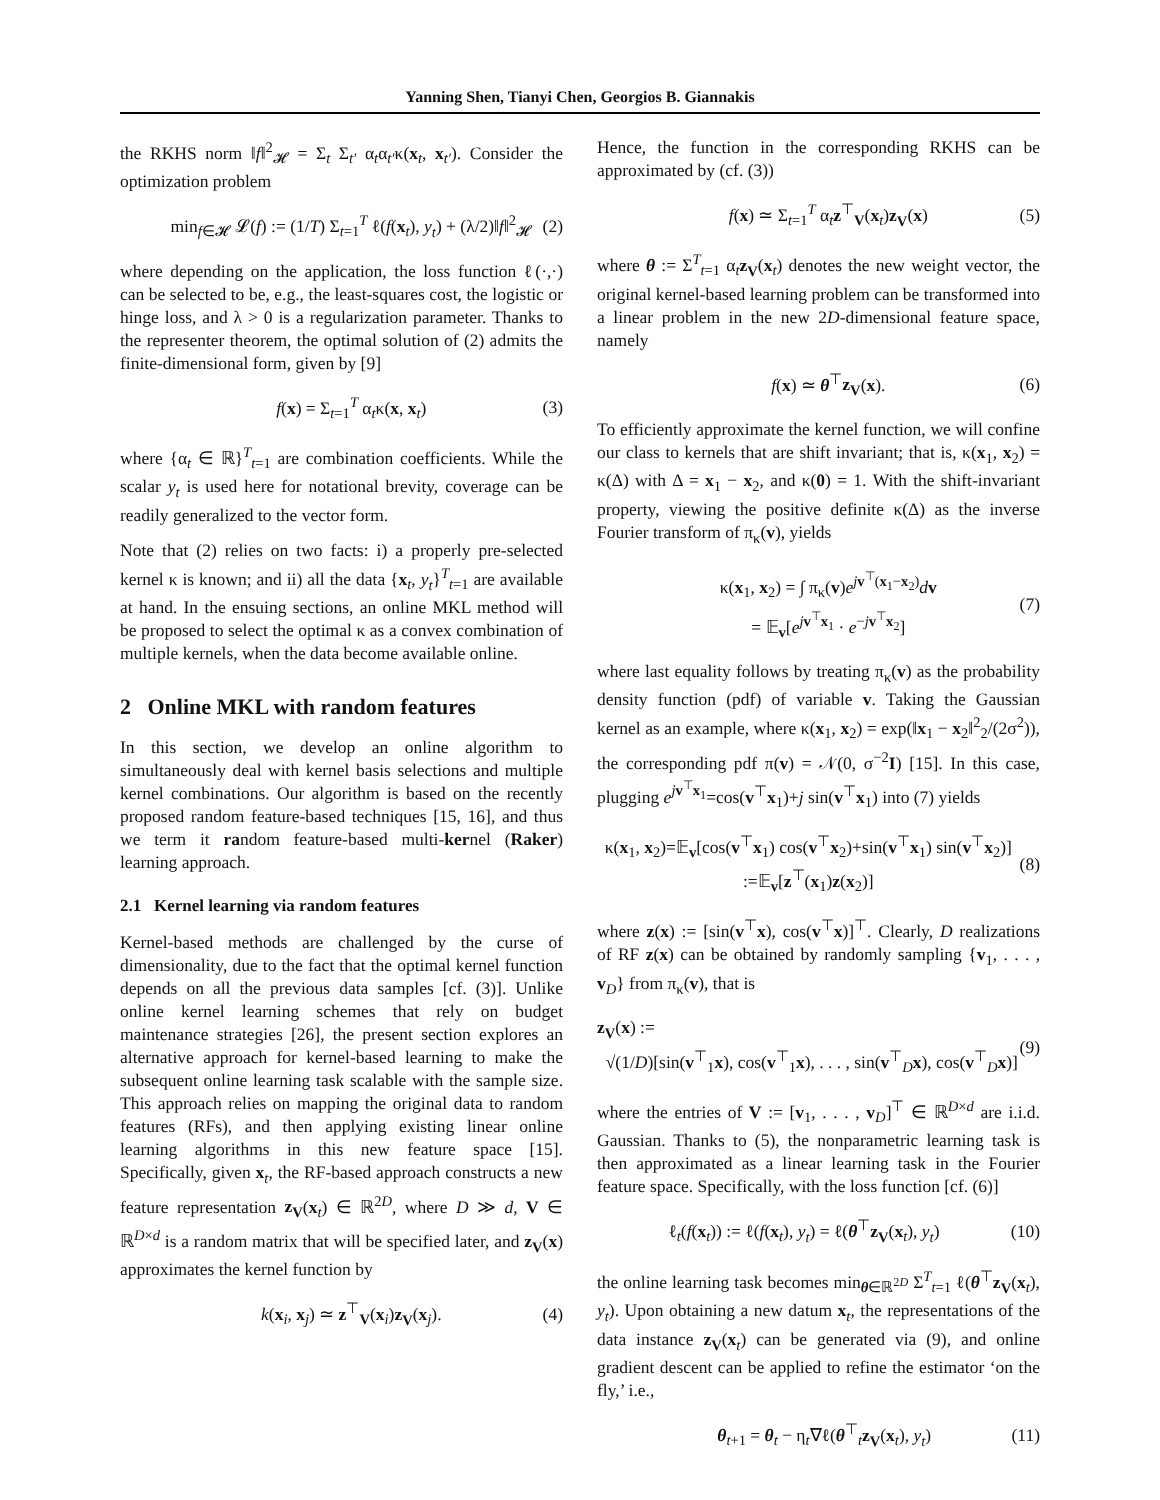Yanning Shen, Tianyi Chen, Georgios B. Giannakis
the RKHS norm ‖f‖<sup>2</sup><sub>𝓗</sub> = Σ<sub>t</sub> Σ<sub>t′</sub> α<sub>t</sub>α<sub>t′</sub>κ(x<sub>t</sub>, x<sub>t′</sub>). Consider the optimization problem
min<sub>f∈𝓗</sub> 𝓛(f) := (1/T) Σ<sub>t=1</sub><sup>T</sup> ℓ(f(x<sub>t</sub>), y<sub>t</sub>) + (λ/2)‖f‖<sup>2</sup><sub>𝓗</sub> (2)
where depending on the application, the loss function ℓ(·,·) can be selected to be, e.g., the least-squares cost, the logistic or hinge loss, and λ > 0 is a regularization parameter. Thanks to the representer theorem, the optimal solution of (2) admits the finite-dimensional form, given by [9]
f(x) = Σ<sub>t=1</sub><sup>T</sup> α<sub>t</sub>κ(x, x<sub>t</sub>) (3)
where {α<sub>t</sub> ∈ ℝ}<sup>T</sup><sub>t=1</sub> are combination coefficients. While the scalar y<sub>t</sub> is used here for notational brevity, coverage can be readily generalized to the vector form.
Note that (2) relies on two facts: i) a properly pre-selected kernel κ is known; and ii) all the data {x<sub>t</sub>, y<sub>t</sub>}<sup>T</sup><sub>t=1</sub> are available at hand. In the ensuing sections, an online MKL method will be proposed to select the optimal κ as a convex combination of multiple kernels, when the data become available online.
2 Online MKL with random features
In this section, we develop an online algorithm to simultaneously deal with kernel basis selections and multiple kernel combinations. Our algorithm is based on the recently proposed random feature-based techniques [15, 16], and thus we term it random feature-based multi-kernel (Raker) learning approach.
2.1 Kernel learning via random features
Kernel-based methods are challenged by the curse of dimensionality, due to the fact that the optimal kernel function depends on all the previous data samples [cf. (3)]. Unlike online kernel learning schemes that rely on budget maintenance strategies [26], the present section explores an alternative approach for kernel-based learning to make the subsequent online learning task scalable with the sample size. This approach relies on mapping the original data to random features (RFs), and then applying existing linear online learning algorithms in this new feature space [15]. Specifically, given x<sub>t</sub>, the RF-based approach constructs a new feature representation z<sub>V</sub>(x<sub>t</sub>) ∈ ℝ<sup>2D</sup>, where D ≫ d, V ∈ ℝ<sup>D×d</sup> is a random matrix that will be specified later, and z<sub>V</sub>(x) approximates the kernel function by
k(x<sub>i</sub>, x<sub>j</sub>) ≃ z<sup>⊤</sup><sub>V</sub>(x<sub>i</sub>)z<sub>V</sub>(x<sub>j</sub>). (4)
Hence, the function in the corresponding RKHS can be approximated by (cf. (3))
f(x) ≃ Σ<sub>t=1</sub><sup>T</sup> α<sub>t</sub>z<sup>⊤</sup><sub>V</sub>(x<sub>t</sub>)z<sub>V</sub>(x) (5)
where θ := Σ<sup>T</sup><sub>t=1</sub> α<sub>t</sub>z<sub>V</sub>(x<sub>t</sub>) denotes the new weight vector, the original kernel-based learning problem can be transformed into a linear problem in the new 2D-dimensional feature space, namely
f(x) ≃ θ<sup>⊤</sup>z<sub>V</sub>(x). (6)
To efficiently approximate the kernel function, we will confine our class to kernels that are shift invariant; that is, κ(x<sub>1</sub>, x<sub>2</sub>) = κ(Δ) with Δ = x<sub>1</sub> − x<sub>2</sub>, and κ(0) = 1. With the shift-invariant property, viewing the positive definite κ(Δ) as the inverse Fourier transform of π<sub>κ</sub>(v), yields
κ(x<sub>1</sub>, x<sub>2</sub>) = ∫ π<sub>κ</sub>(v)e<sup>jv<sup>⊤</sup>(x<sub>1</sub>−x<sub>2</sub>)</sup>dv
= 𝔼<sub>v</sub>[e<sup>jv<sup>⊤</sup>x<sub>1</sub></sup> · e<sup>−jv<sup>⊤</sup>x<sub>2</sub></sup>] (7)
where last equality follows by treating π<sub>κ</sub>(v) as the probability density function (pdf) of variable v. Taking the Gaussian kernel as an example, where κ(x<sub>1</sub>, x<sub>2</sub>) = exp(‖x<sub>1</sub> − x<sub>2</sub>‖<sup>2</sup><sub>2</sub>/(2σ<sup>2</sup>)), the corresponding pdf π(v) = 𝒩(0, σ<sup>−2</sup>I) [15]. In this case, plugging e<sup>jv<sup>⊤</sup>x<sub>1</sub></sup>=cos(v<sup>⊤</sup>x<sub>1</sub>)+j sin(v<sup>⊤</sup>x<sub>1</sub>) into (7) yields
κ(x<sub>1</sub>, x<sub>2</sub>)=𝔼<sub>v</sub>[cos(v<sup>⊤</sup>x<sub>1</sub>) cos(v<sup>⊤</sup>x<sub>2</sub>)+sin(v<sup>⊤</sup>x<sub>1</sub>) sin(v<sup>⊤</sup>x<sub>2</sub>)]
:=𝔼<sub>v</sub>[z<sup>⊤</sup>(x<sub>1</sub>)z(x<sub>2</sub>)] (8)
where z(x) := [sin(v<sup>⊤</sup>x), cos(v<sup>⊤</sup>x)]<sup>⊤</sup>. Clearly, D realizations of RF z(x) can be obtained by randomly sampling {v<sub>1</sub>, . . . , v<sub>D</sub>} from π<sub>κ</sub>(v), that is
z<sub>V</sub>(x) :=
√(1/D)[sin(v<sup>⊤</sup><sub>1</sub>x), cos(v<sup>⊤</sup><sub>1</sub>x), . . . , sin(v<sup>⊤</sup><sub>D</sub>x), cos(v<sup>⊤</sup><sub>D</sub>x)] (9)
where the entries of V := [v<sub>1</sub>, . . . , v<sub>D</sub>]<sup>⊤</sup> ∈ ℝ<sup>D×d</sup> are i.i.d. Gaussian. Thanks to (5), the nonparametric learning task is then approximated as a linear learning task in the Fourier feature space. Specifically, with the loss function [cf. (6)]
ℓ<sub>t</sub>(f(x<sub>t</sub>)) := ℓ(f(x<sub>t</sub>), y<sub>t</sub>) = ℓ(θ<sup>⊤</sup>z<sub>V</sub>(x<sub>t</sub>), y<sub>t</sub>) (10)
the online learning task becomes min<sub>θ∈ℝ<sup>2D</sup></sub> Σ<sup>T</sup><sub>t=1</sub> ℓ(θ<sup>⊤</sup>z<sub>V</sub>(x<sub>t</sub>), y<sub>t</sub>). Upon obtaining a new datum x<sub>t</sub>, the representations of the data instance z<sub>V</sub>(x<sub>t</sub>) can be generated via (9), and online gradient descent can be applied to refine the estimator ‘on the fly,’ i.e.,
θ<sub>t+1</sub> = θ<sub>t</sub> − η<sub>t</sub>∇ℓ(θ<sup>⊤</sup><sub>t</sub>z<sub>V</sub>(x<sub>t</sub>), y<sub>t</sub>) (11)